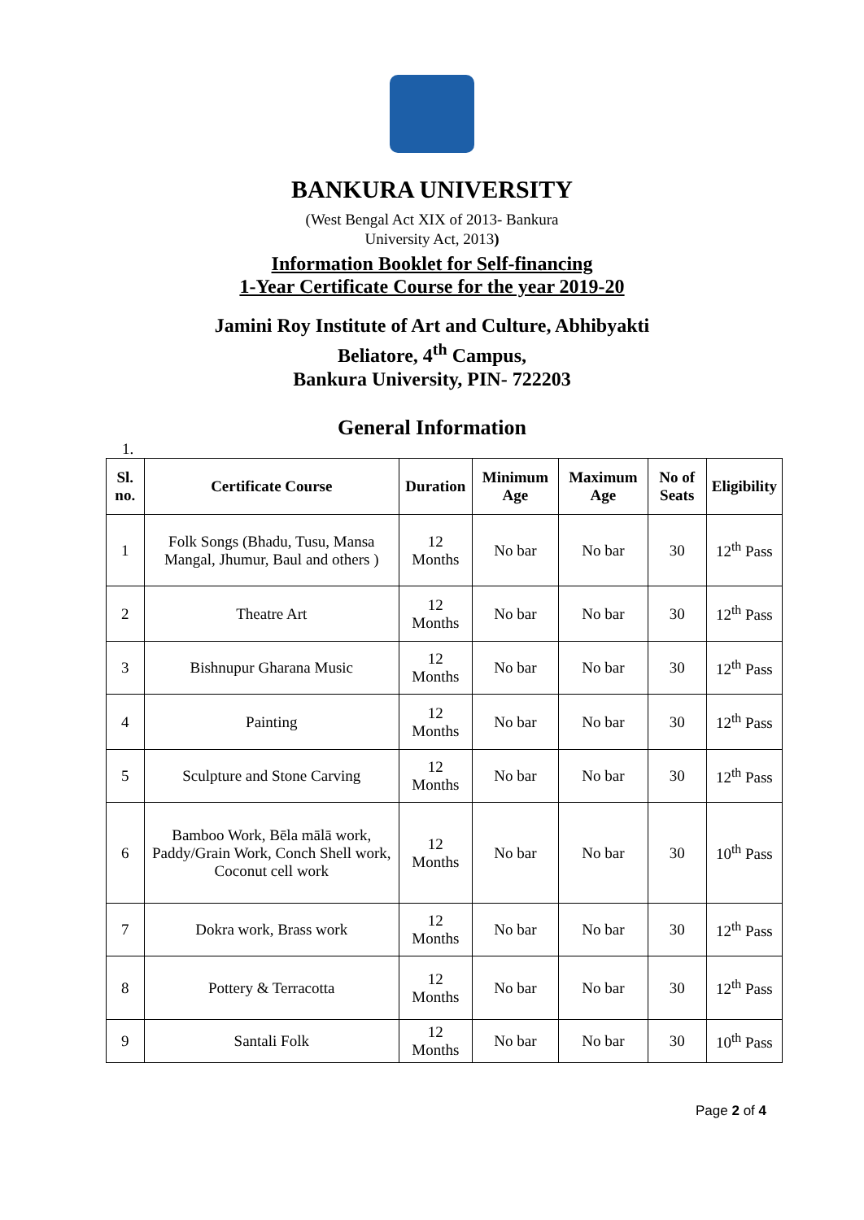BANKURA UNIVERSITY
(West Bengal Act XIX of 2013- Bankura
University Act, 2013)
Information Booklet for Self-financing
1-Year Certificate Course for the year 2019-20
Jamini Roy Institute of Art and Culture, Abhibyakti
Beliatore, 4<sup>th</sup> Campus,
Bankura University, PIN- 722203
General Information
1.
| Sl. no. | Certificate Course | Duration | Minimum Age | Maximum Age | No of Seats | Eligibility |
| --- | --- | --- | --- | --- | --- | --- |
| 1 | Folk Songs (Bhadu, Tusu, Mansa Mangal, Jhumur, Baul and others ) | 12 Months | No bar | No bar | 30 | 12<sup>th</sup> Pass |
| 2 | Theatre Art | 12 Months | No bar | No bar | 30 | 12<sup>th</sup> Pass |
| 3 | Bishnupur Gharana Music | 12 Months | No bar | No bar | 30 | 12<sup>th</sup> Pass |
| 4 | Painting | 12 Months | No bar | No bar | 30 | 12<sup>th</sup> Pass |
| 5 | Sculpture and Stone Carving | 12 Months | No bar | No bar | 30 | 12<sup>th</sup> Pass |
| 6 | Bamboo Work, Bēla mālā work, Paddy/Grain Work, Conch Shell work, Coconut cell work | 12 Months | No bar | No bar | 30 | 10<sup>th</sup> Pass |
| 7 | Dokra work, Brass work | 12 Months | No bar | No bar | 30 | 12<sup>th</sup> Pass |
| 8 | Pottery & Terracotta | 12 Months | No bar | No bar | 30 | 12<sup>th</sup> Pass |
| 9 | Santali Folk | 12 Months | No bar | No bar | 30 | 10<sup>th</sup> Pass |
Page 2 of 4